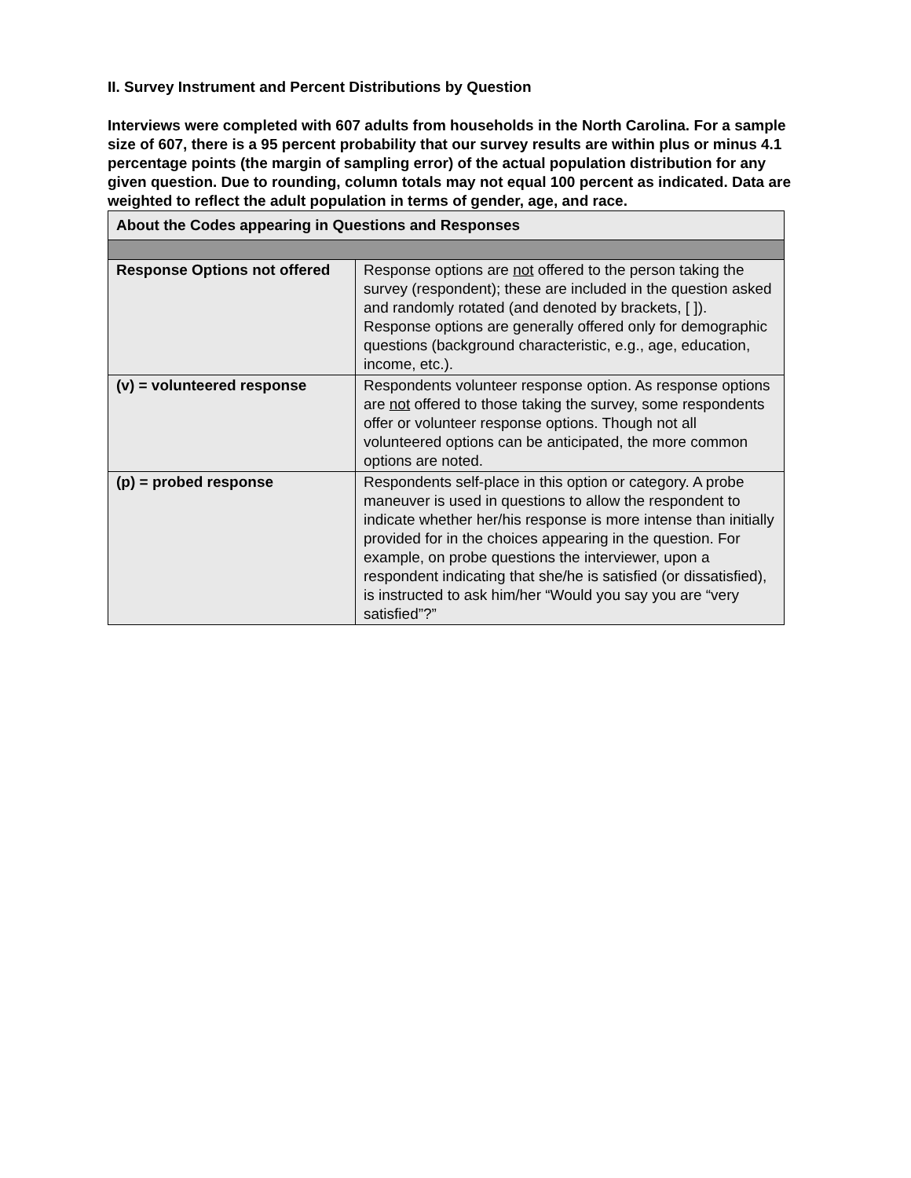II. Survey Instrument and Percent Distributions by Question
Interviews were completed with 607 adults from households in the North Carolina. For a sample size of 607, there is a 95 percent probability that our survey results are within plus or minus 4.1 percentage points (the margin of sampling error) of the actual population distribution for any given question. Due to rounding, column totals may not equal 100 percent as indicated. Data are weighted to reflect the adult population in terms of gender, age, and race.
| About the Codes appearing in Questions and Responses | |
| Response Options not offered | Response options are not offered to the person taking the survey (respondent); these are included in the question asked and randomly rotated (and denoted by brackets, [ ]). Response options are generally offered only for demographic questions (background characteristic, e.g., age, education, income, etc.). |
| (v) = volunteered response | Respondents volunteer response option. As response options are not offered to those taking the survey, some respondents offer or volunteer response options. Though not all volunteered options can be anticipated, the more common options are noted. |
| (p) = probed response | Respondents self-place in this option or category. A probe maneuver is used in questions to allow the respondent to indicate whether her/his response is more intense than initially provided for in the choices appearing in the question. For example, on probe questions the interviewer, upon a respondent indicating that she/he is satisfied (or dissatisfied), is instructed to ask him/her “Would you say you are “very satisfied”?” |